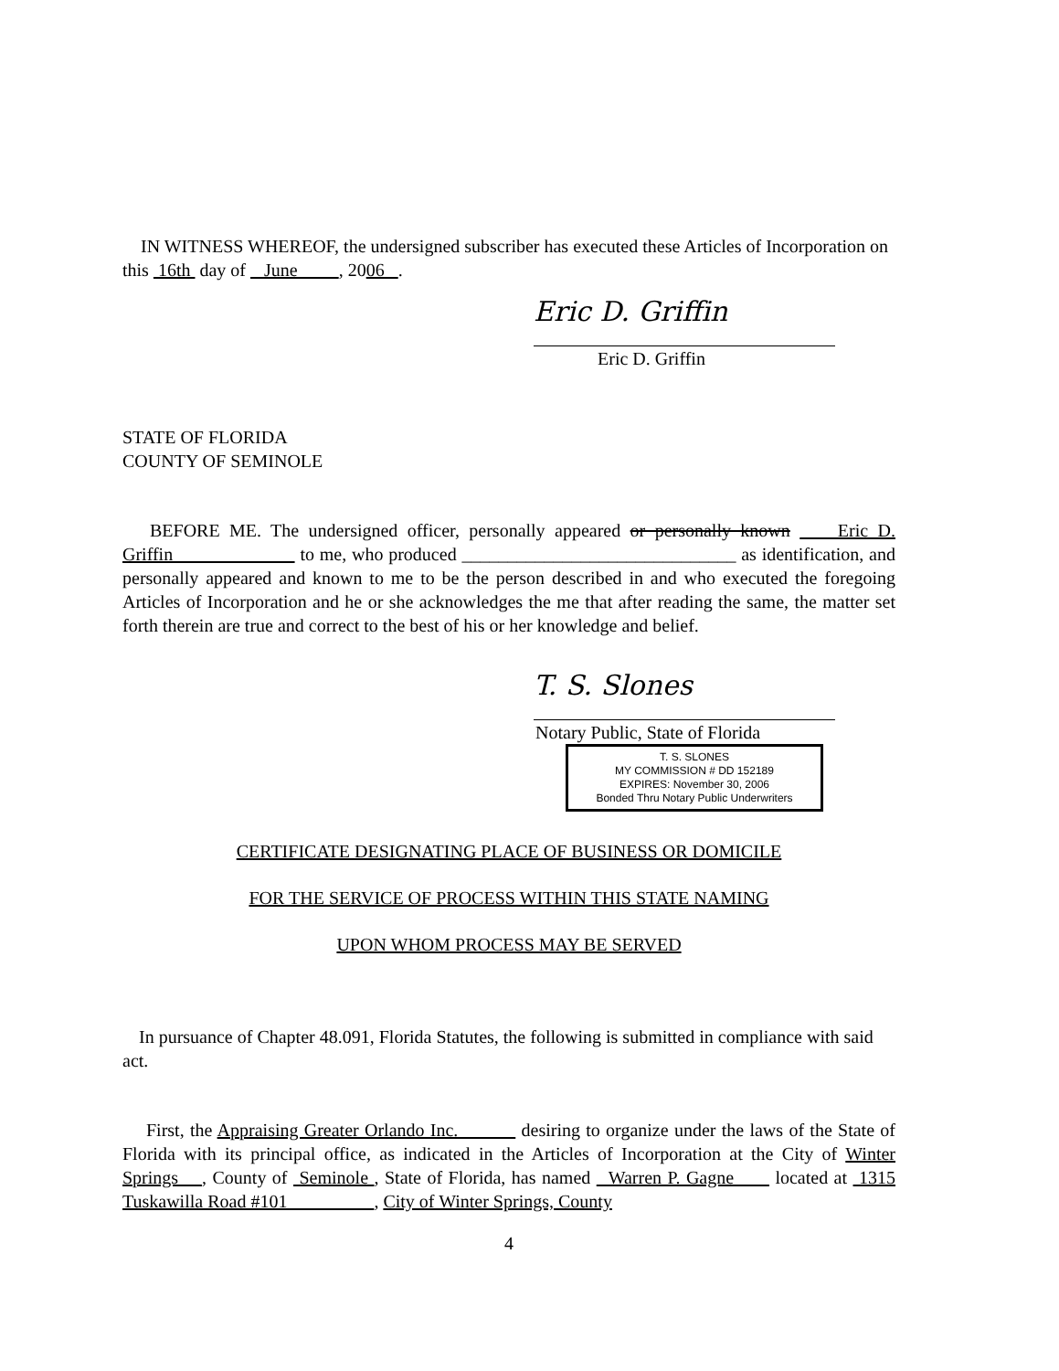IN WITNESS WHEREOF, the undersigned subscriber has executed these Articles of Incorporation on this 16th day of June , 2006 .
Eric D. Griffin
Eric D. Griffin
STATE OF FLORIDA
COUNTY OF SEMINOLE
BEFORE ME. The undersigned officer, personally appeared or personally known Eric D. Griffin to me, who produced ______________________________ as identification, and personally appeared and known to me to be the person described in and who executed the foregoing Articles of Incorporation and he or she acknowledges the me that after reading the same, the matter set forth therein are true and correct to the best of his or her knowledge and belief.
T. S. Slones
Notary Public, State of Florida
T. S. SLONES
MY COMMISSION # DD 152189
EXPIRES: November 30, 2006
Bonded Thru Notary Public Underwriters
CERTIFICATE DESIGNATING PLACE OF BUSINESS OR DOMICILE
FOR THE SERVICE OF PROCESS WITHIN THIS STATE NAMING
UPON WHOM PROCESS MAY BE SERVED
In pursuance of Chapter 48.091, Florida Statutes, the following is submitted in compliance with said act.
First, the Appraising Greater Orlando Inc. desiring to organize under the laws of the State of Florida with its principal office, as indicated in the Articles of Incorporation at the City of Winter Springs , County of Seminole , State of Florida, has named Warren P. Gagne located at 1315 Tuskawilla Road #101 , City of Winter Springs, County
4